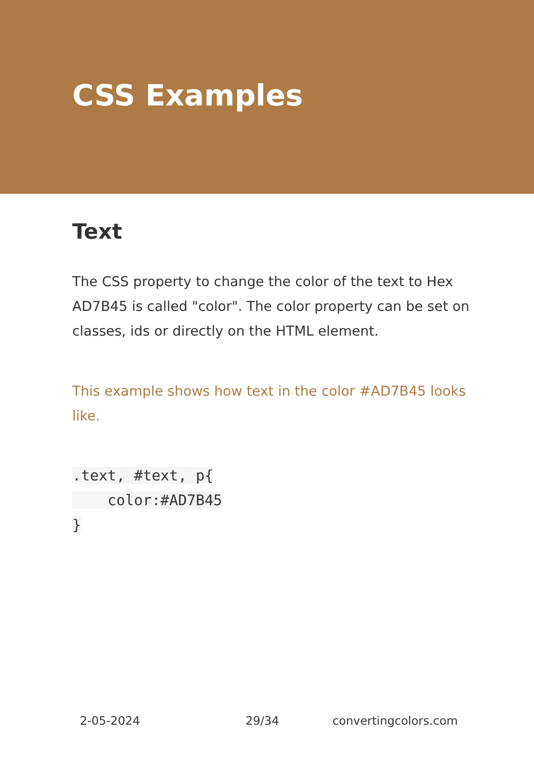CSS Examples
Text
The CSS property to change the color of the text to Hex AD7B45 is called "color". The color property can be set on classes, ids or directly on the HTML element.
This example shows how text in the color #AD7B45 looks like.
.text, #text, p{
    color:#AD7B45
}
2-05-2024 29/34 convertingcolors.com